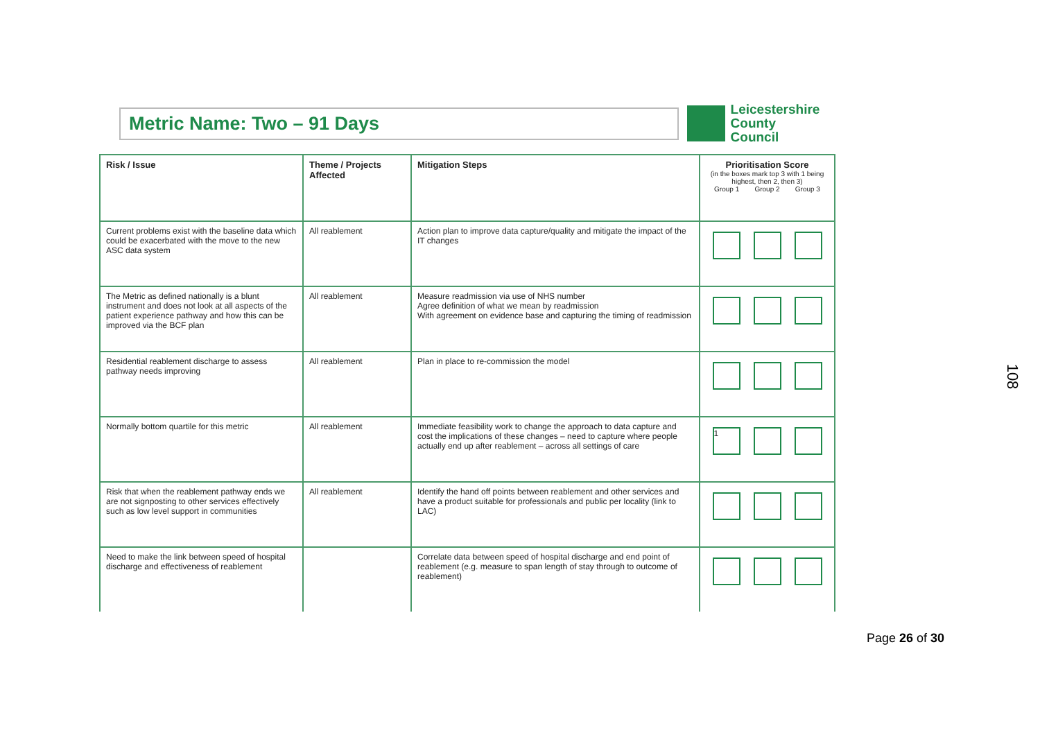Metric Name: Two – 91 Days
Leicestershire
County Council
| Risk / Issue | Theme / Projects Affected | Mitigation Steps | Prioritisation Score (in the boxes mark top 3 with 1 being highest, then 2, then 3) Group 1 Group 2 Group 3 |
| --- | --- | --- | --- |
| Current problems exist with the baseline data which could be exacerbated with the move to the new ASC data system | All reablement | Action plan to improve data capture/quality and mitigate the impact of the IT changes | |
| The Metric as defined nationally is a blunt instrument and does not look at all aspects of the patient experience pathway and how this can be improved via the BCF plan | All reablement | Measure readmission via use of NHS number Agree definition of what we mean by readmission With agreement on evidence base and capturing the timing of readmission | |
| Residential reablement discharge to assess pathway needs improving | All reablement | Plan in place to re-commission the model | |
| Normally bottom quartile for this metric | All reablement | Immediate feasibility work to change the approach to data capture and cost the implications of these changes – need to capture where people actually end up after reablement – across all settings of care | 1 |
| Risk that when the reablement pathway ends we are not signposting to other services effectively such as low level support in communities | All reablement | Identify the hand off points between reablement and other services and have a product suitable for professionals and public per locality (link to LAC) | |
| Need to make the link between speed of hospital discharge and effectiveness of reablement | | Correlate data between speed of hospital discharge and end point of reablement (e.g. measure to span length of stay through to outcome of reablement) | |
108
Page 26 of 30